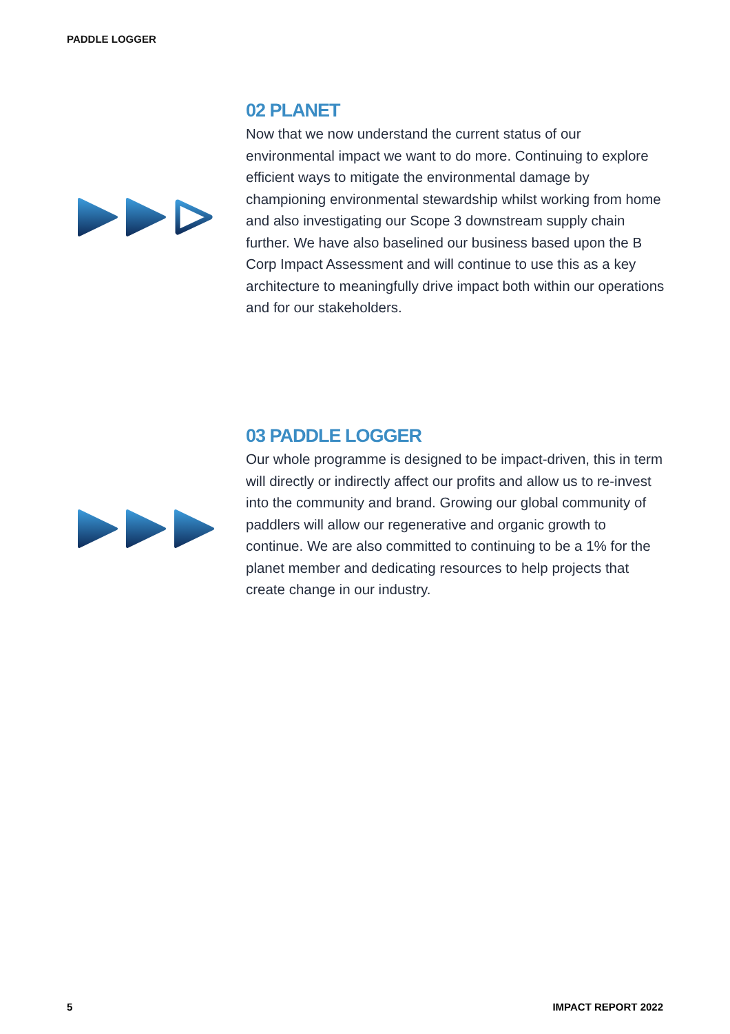PADDLE LOGGER
02 PLANET
Now that we now understand the current status of our environmental impact we want to do more. Continuing to explore efficient ways to mitigate the environmental damage by championing environmental stewardship whilst working from home and also investigating our Scope 3 downstream supply chain further. We have also baselined our business based upon the B Corp Impact Assessment and will continue to use this as a key architecture to meaningfully drive impact both within our operations and for our stakeholders.
03 PADDLE LOGGER
Our whole programme is designed to be impact-driven, this in term will directly or indirectly affect our profits and allow us to re-invest into the community and brand. Growing our global community of paddlers will allow our regenerative and organic growth to continue. We are also committed to continuing to be a 1% for the planet member and dedicating resources to help projects that create change in our industry.
5 IMPACT REPORT 2022